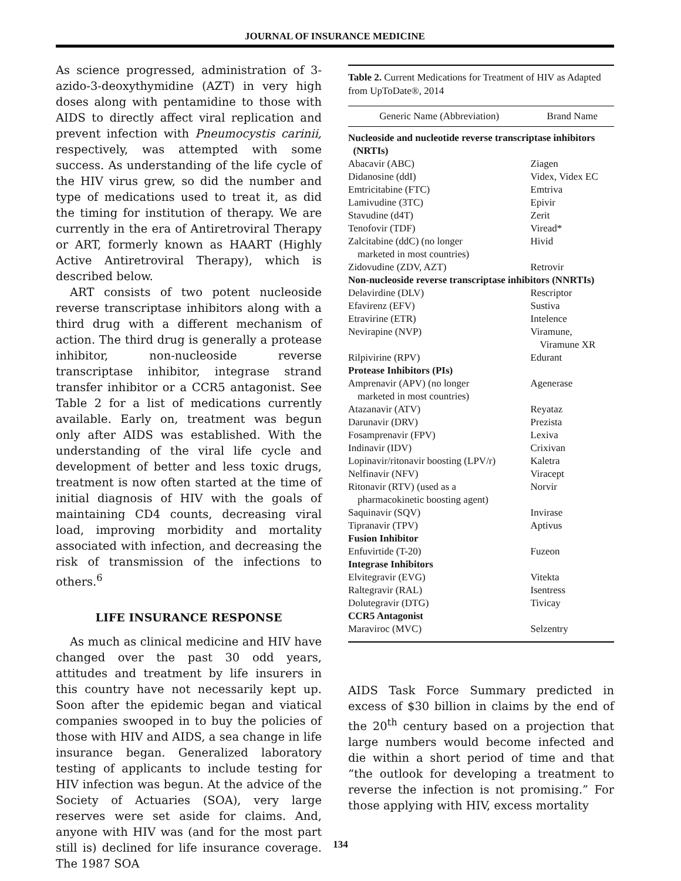JOURNAL OF INSURANCE MEDICINE
As science progressed, administration of 3-azido-3-deoxythymidine (AZT) in very high doses along with pentamidine to those with AIDS to directly affect viral replication and prevent infection with Pneumocystis carinii, respectively, was attempted with some success. As understanding of the life cycle of the HIV virus grew, so did the number and type of medications used to treat it, as did the timing for institution of therapy. We are currently in the era of Antiretroviral Therapy or ART, formerly known as HAART (Highly Active Antiretroviral Therapy), which is described below.
ART consists of two potent nucleoside reverse transcriptase inhibitors along with a third drug with a different mechanism of action. The third drug is generally a protease inhibitor, non-nucleoside reverse transcriptase inhibitor, integrase strand transfer inhibitor or a CCR5 antagonist. See Table 2 for a list of medications currently available. Early on, treatment was begun only after AIDS was established. With the understanding of the viral life cycle and development of better and less toxic drugs, treatment is now often started at the time of initial diagnosis of HIV with the goals of maintaining CD4 counts, decreasing viral load, improving morbidity and mortality associated with infection, and decreasing the risk of transmission of the infections to others.<sup>6</sup>
LIFE INSURANCE RESPONSE
As much as clinical medicine and HIV have changed over the past 30 odd years, attitudes and treatment by life insurers in this country have not necessarily kept up. Soon after the epidemic began and viatical companies swooped in to buy the policies of those with HIV and AIDS, a sea change in life insurance began. Generalized laboratory testing of applicants to include testing for HIV infection was begun. At the advice of the Society of Actuaries (SOA), very large reserves were set aside for claims. And, anyone with HIV was (and for the most part still is) declined for life insurance coverage. The 1987 SOA
Table 2. Current Medications for Treatment of HIV as Adapted from UpToDate®, 2014
| Generic Name (Abbreviation) | Brand Name |
| --- | --- |
| Nucleoside and nucleotide reverse transcriptase inhibitors (NRTIs) | |
| Abacavir (ABC) | Ziagen |
| Didanosine (ddI) | Videx, Videx EC |
| Emtricitabine (FTC) | Emtriva |
| Lamivudine (3TC) | Epivir |
| Stavudine (d4T) | Zerit |
| Tenofovir (TDF) | Viread* |
| Zalcitabine (ddC) (no longer marketed in most countries) | Hivid |
| Zidovudine (ZDV, AZT) | Retrovir |
| Non-nucleoside reverse transcriptase inhibitors (NNRTIs) | |
| Delavirdine (DLV) | Rescriptor |
| Efavirenz (EFV) | Sustiva |
| Etravirine (ETR) | Intelence |
| Nevirapine (NVP) | Viramune, Viramune XR |
| Rilpivirine (RPV) | Edurant |
| Protease Inhibitors (PIs) | |
| Amprenavir (APV) (no longer marketed in most countries) | Agenerase |
| Atazanavir (ATV) | Reyataz |
| Darunavir (DRV) | Prezista |
| Fosamprenavir (FPV) | Lexiva |
| Indinavir (IDV) | Crixivan |
| Lopinavir/ritonavir boosting (LPV/r) | Kaletra |
| Nelfinavir (NFV) | Viracept |
| Ritonavir (RTV) (used as a pharmacokinetic boosting agent) | Norvir |
| Saquinavir (SQV) | Invirase |
| Tipranavir (TPV) | Aptivus |
| Fusion Inhibitor | |
| Enfuvirtide (T-20) | Fuzeon |
| Integrase Inhibitors | |
| Elvitegravir (EVG) | Vitekta |
| Raltegravir (RAL) | Isentress |
| Dolutegravir (DTG) | Tivicay |
| CCR5 Antagonist | |
| Maraviroc (MVC) | Selzentry |
AIDS Task Force Summary predicted in excess of $30 billion in claims by the end of the 20<sup>th</sup> century based on a projection that large numbers would become infected and die within a short period of time and that “the outlook for developing a treatment to reverse the infection is not promising.” For those applying with HIV, excess mortality
134